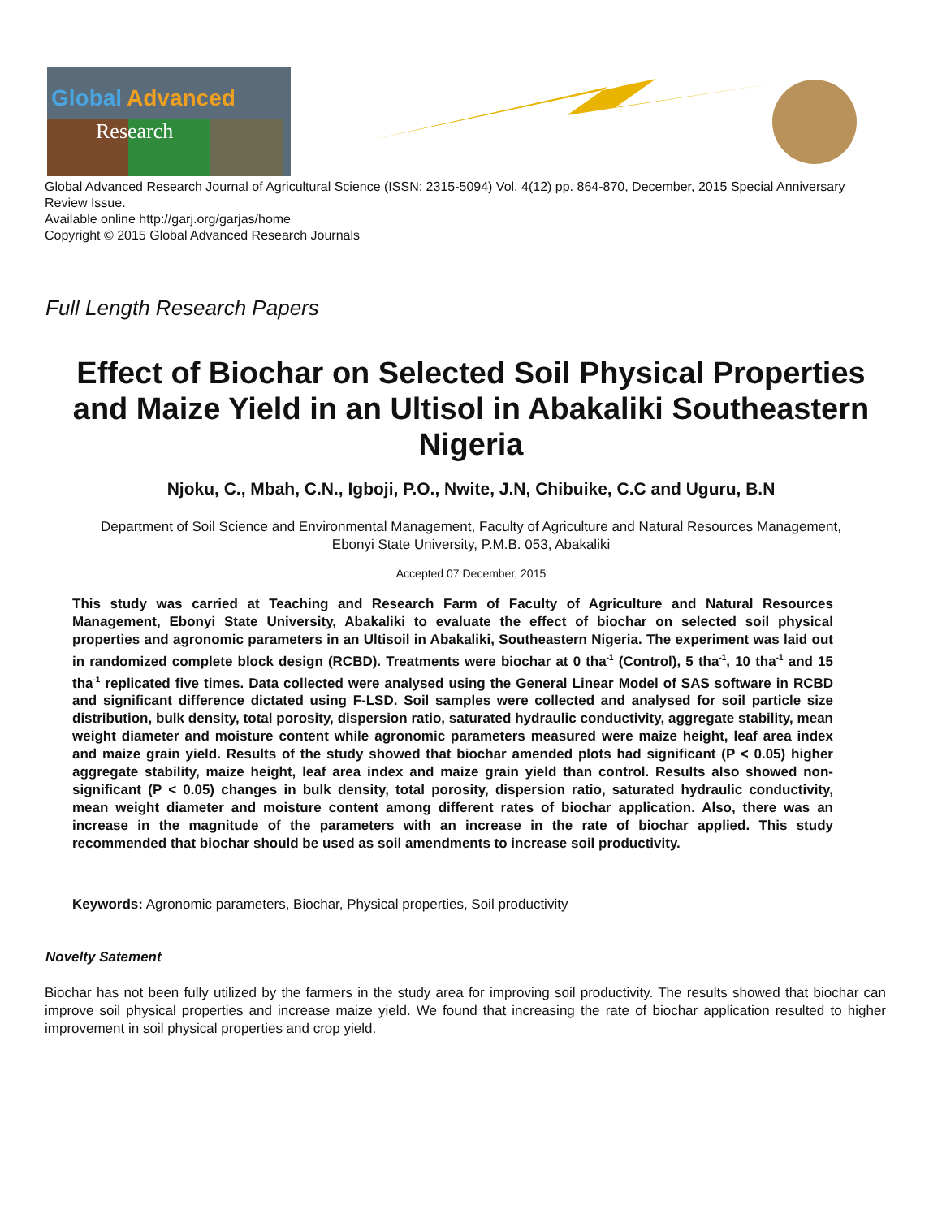Global
Advanced
Research
Global Advanced Research Journal of Agricultural Science (ISSN: 2315-5094) Vol. 4(12) pp. 864-870, December, 2015 Special Anniversary Review Issue.
Available online http://garj.org/garjas/home
Copyright © 2015 Global Advanced Research Journals
Full Length Research Papers
Effect of Biochar on Selected Soil Physical Properties and Maize Yield in an Ultisol in Abakaliki Southeastern Nigeria
Njoku, C., Mbah, C.N., Igboji, P.O., Nwite, J.N, Chibuike, C.C and Uguru, B.N
Department of Soil Science and Environmental Management, Faculty of Agriculture and Natural Resources Management,
Ebonyi State University, P.M.B. 053, Abakaliki
Accepted 07 December, 2015
This study was carried at Teaching and Research Farm of Faculty of Agriculture and Natural Resources Management, Ebonyi State University, Abakaliki to evaluate the effect of biochar on selected soil physical properties and agronomic parameters in an Ultisoil in Abakaliki, Southeastern Nigeria. The experiment was laid out in randomized complete block design (RCBD). Treatments were biochar at 0 tha<sup>-1</sup> (Control), 5 tha<sup>-1</sup>, 10 tha<sup>-1</sup> and 15 tha<sup>-1</sup> replicated five times. Data collected were analysed using the General Linear Model of SAS software in RCBD and significant difference dictated using F-LSD. Soil samples were collected and analysed for soil particle size distribution, bulk density, total porosity, dispersion ratio, saturated hydraulic conductivity, aggregate stability, mean weight diameter and moisture content while agronomic parameters measured were maize height, leaf area index and maize grain yield. Results of the study showed that biochar amended plots had significant (P < 0.05) higher aggregate stability, maize height, leaf area index and maize grain yield than control. Results also showed non-significant (P < 0.05) changes in bulk density, total porosity, dispersion ratio, saturated hydraulic conductivity, mean weight diameter and moisture content among different rates of biochar application. Also, there was an increase in the magnitude of the parameters with an increase in the rate of biochar applied. This study recommended that biochar should be used as soil amendments to increase soil productivity.
Keywords: Agronomic parameters, Biochar, Physical properties, Soil productivity
Novelty Satement
Biochar has not been fully utilized by the farmers in the study area for improving soil productivity. The results showed that biochar can improve soil physical properties and increase maize yield. We found that increasing the rate of biochar application resulted to higher improvement in soil physical properties and crop yield.